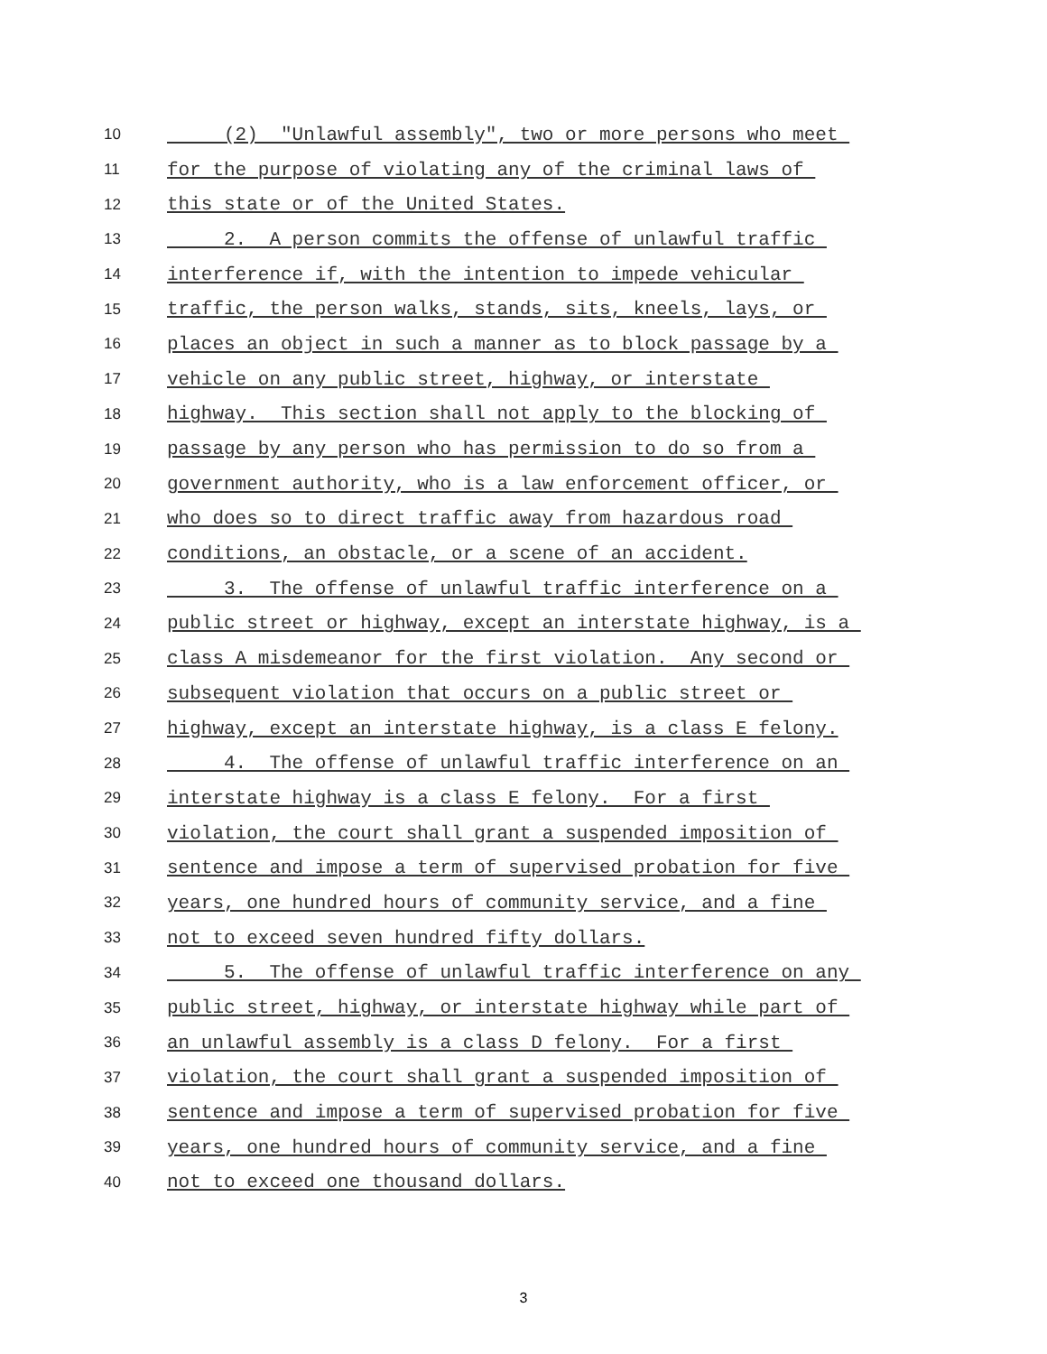10 (2) "Unlawful assembly", two or more persons who meet
11 for the purpose of violating any of the criminal laws of
12 this state or of the United States.
13 2. A person commits the offense of unlawful traffic
14 interference if, with the intention to impede vehicular
15 traffic, the person walks, stands, sits, kneels, lays, or
16 places an object in such a manner as to block passage by a
17 vehicle on any public street, highway, or interstate
18 highway. This section shall not apply to the blocking of
19 passage by any person who has permission to do so from a
20 government authority, who is a law enforcement officer, or
21 who does so to direct traffic away from hazardous road
22 conditions, an obstacle, or a scene of an accident.
23 3. The offense of unlawful traffic interference on a
24 public street or highway, except an interstate highway, is a
25 class A misdemeanor for the first violation. Any second or
26 subsequent violation that occurs on a public street or
27 highway, except an interstate highway, is a class E felony.
28 4. The offense of unlawful traffic interference on an
29 interstate highway is a class E felony. For a first
30 violation, the court shall grant a suspended imposition of
31 sentence and impose a term of supervised probation for five
32 years, one hundred hours of community service, and a fine
33 not to exceed seven hundred fifty dollars.
34 5. The offense of unlawful traffic interference on any
35 public street, highway, or interstate highway while part of
36 an unlawful assembly is a class D felony. For a first
37 violation, the court shall grant a suspended imposition of
38 sentence and impose a term of supervised probation for five
39 years, one hundred hours of community service, and a fine
40 not to exceed one thousand dollars.
3